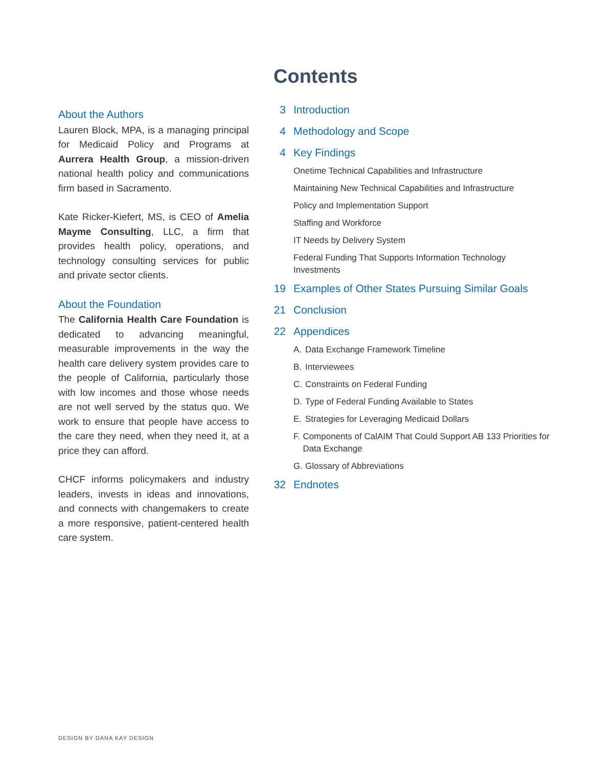About the Authors
Lauren Block, MPA, is a managing principal for Medicaid Policy and Programs at Aurrera Health Group, a mission-driven national health policy and communications firm based in Sacramento.
Kate Ricker-Kiefert, MS, is CEO of Amelia Mayme Consulting, LLC, a firm that provides health policy, operations, and technology consulting services for public and private sector clients.
About the Foundation
The California Health Care Foundation is dedicated to advancing meaningful, measurable improvements in the way the health care delivery system provides care to the people of California, particularly those with low incomes and those whose needs are not well served by the status quo. We work to ensure that people have access to the care they need, when they need it, at a price they can afford.
CHCF informs policymakers and industry leaders, invests in ideas and innovations, and connects with changemakers to create a more responsive, patient-centered health care system.
Contents
3 Introduction
4 Methodology and Scope
4 Key Findings
Onetime Technical Capabilities and Infrastructure
Maintaining New Technical Capabilities and Infrastructure
Policy and Implementation Support
Staffing and Workforce
IT Needs by Delivery System
Federal Funding That Supports Information Technology Investments
19 Examples of Other States Pursuing Similar Goals
21 Conclusion
22 Appendices
A. Data Exchange Framework Timeline
B. Interviewees
C. Constraints on Federal Funding
D. Type of Federal Funding Available to States
E. Strategies for Leveraging Medicaid Dollars
F. Components of CalAIM That Could Support AB 133 Priorities for Data Exchange
G. Glossary of Abbreviations
32 Endnotes
DESIGN BY DANA KAY DESIGN